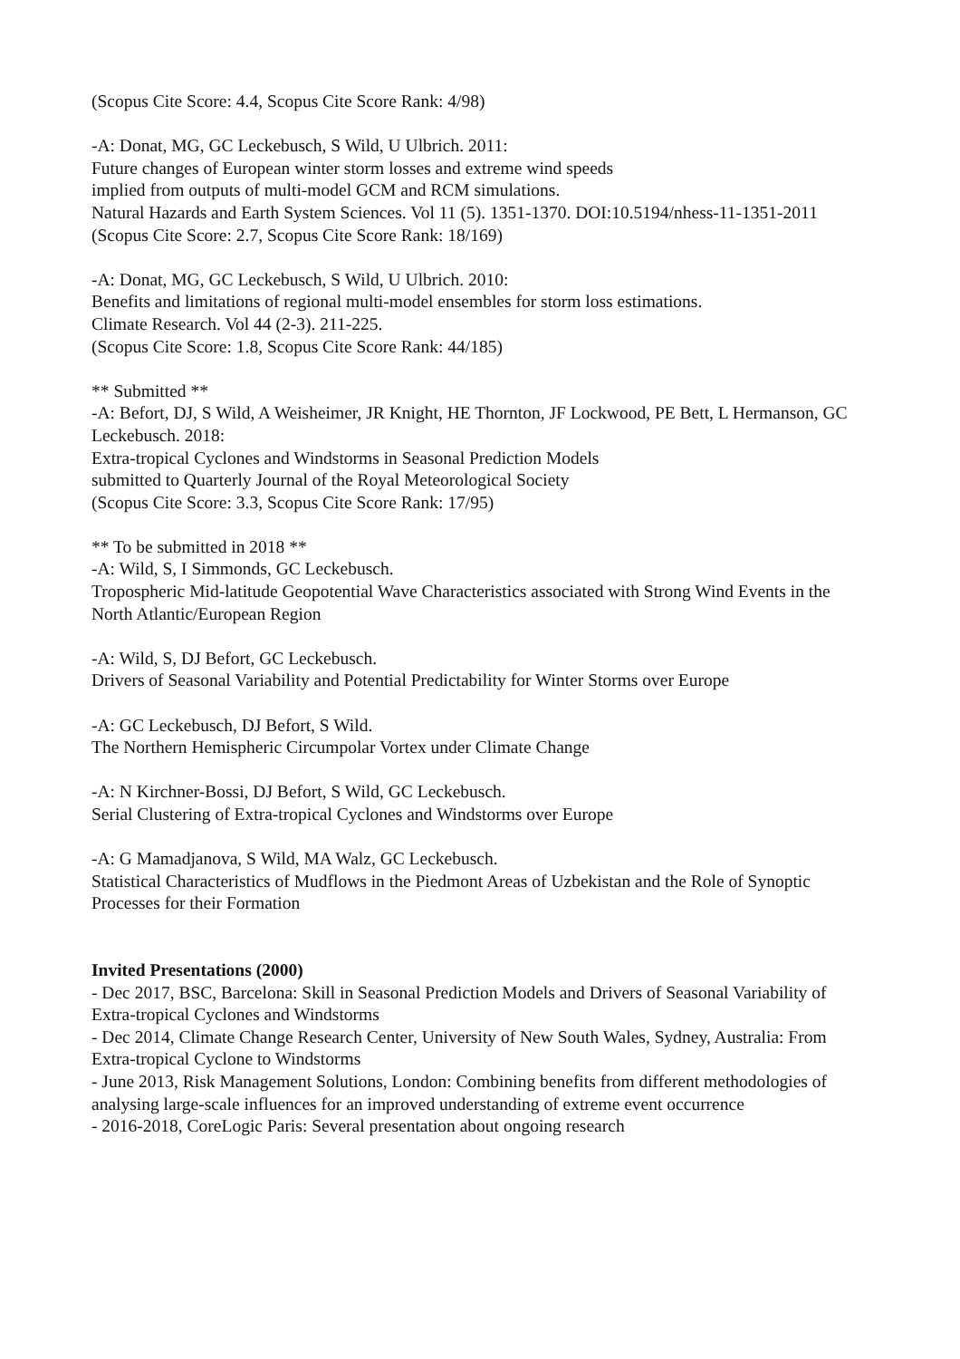(Scopus Cite Score: 4.4, Scopus Cite Score Rank: 4/98)
-A: Donat, MG, GC Leckebusch, S Wild, U Ulbrich. 2011:
Future changes of European winter storm losses and extreme wind speeds
implied from outputs of multi-model GCM and RCM simulations.
Natural Hazards and Earth System Sciences. Vol 11 (5). 1351-1370. DOI:10.5194/nhess-11-1351-2011
(Scopus Cite Score: 2.7, Scopus Cite Score Rank: 18/169)
-A: Donat, MG, GC Leckebusch, S Wild, U Ulbrich. 2010:
Benefits and limitations of regional multi-model ensembles for storm loss estimations.
Climate Research. Vol 44 (2-3). 211-225.
(Scopus Cite Score: 1.8, Scopus Cite Score Rank: 44/185)
** Submitted **
-A: Befort, DJ, S Wild, A Weisheimer, JR Knight, HE Thornton, JF Lockwood, PE Bett, L Hermanson, GC Leckebusch. 2018:
Extra-tropical Cyclones and Windstorms in Seasonal Prediction Models
submitted to Quarterly Journal of the Royal Meteorological Society
(Scopus Cite Score: 3.3, Scopus Cite Score Rank: 17/95)
** To be submitted in 2018 **
-A: Wild, S, I Simmonds, GC Leckebusch.
Tropospheric Mid-latitude Geopotential Wave Characteristics associated with Strong Wind Events in the North Atlantic/European Region
-A: Wild, S, DJ Befort, GC Leckebusch.
Drivers of Seasonal Variability and Potential Predictability for Winter Storms over Europe
-A: GC Leckebusch, DJ Befort, S Wild.
The Northern Hemispheric Circumpolar Vortex under Climate Change
-A: N Kirchner-Bossi, DJ Befort, S Wild, GC Leckebusch.
Serial Clustering of Extra-tropical Cyclones and Windstorms over Europe
-A: G Mamadjanova, S Wild, MA Walz, GC Leckebusch.
Statistical Characteristics of Mudflows in the Piedmont Areas of Uzbekistan and the Role of Synoptic Processes for their Formation
Invited Presentations (2000)
- Dec 2017, BSC, Barcelona: Skill in Seasonal Prediction Models and Drivers of Seasonal Variability of Extra-tropical Cyclones and Windstorms
- Dec 2014, Climate Change Research Center, University of New South Wales, Sydney, Australia: From Extra-tropical Cyclone to Windstorms
- June 2013, Risk Management Solutions, London: Combining benefits from different methodologies of analysing large-scale influences for an improved understanding of extreme event occurrence
- 2016-2018, CoreLogic Paris: Several presentation about ongoing research